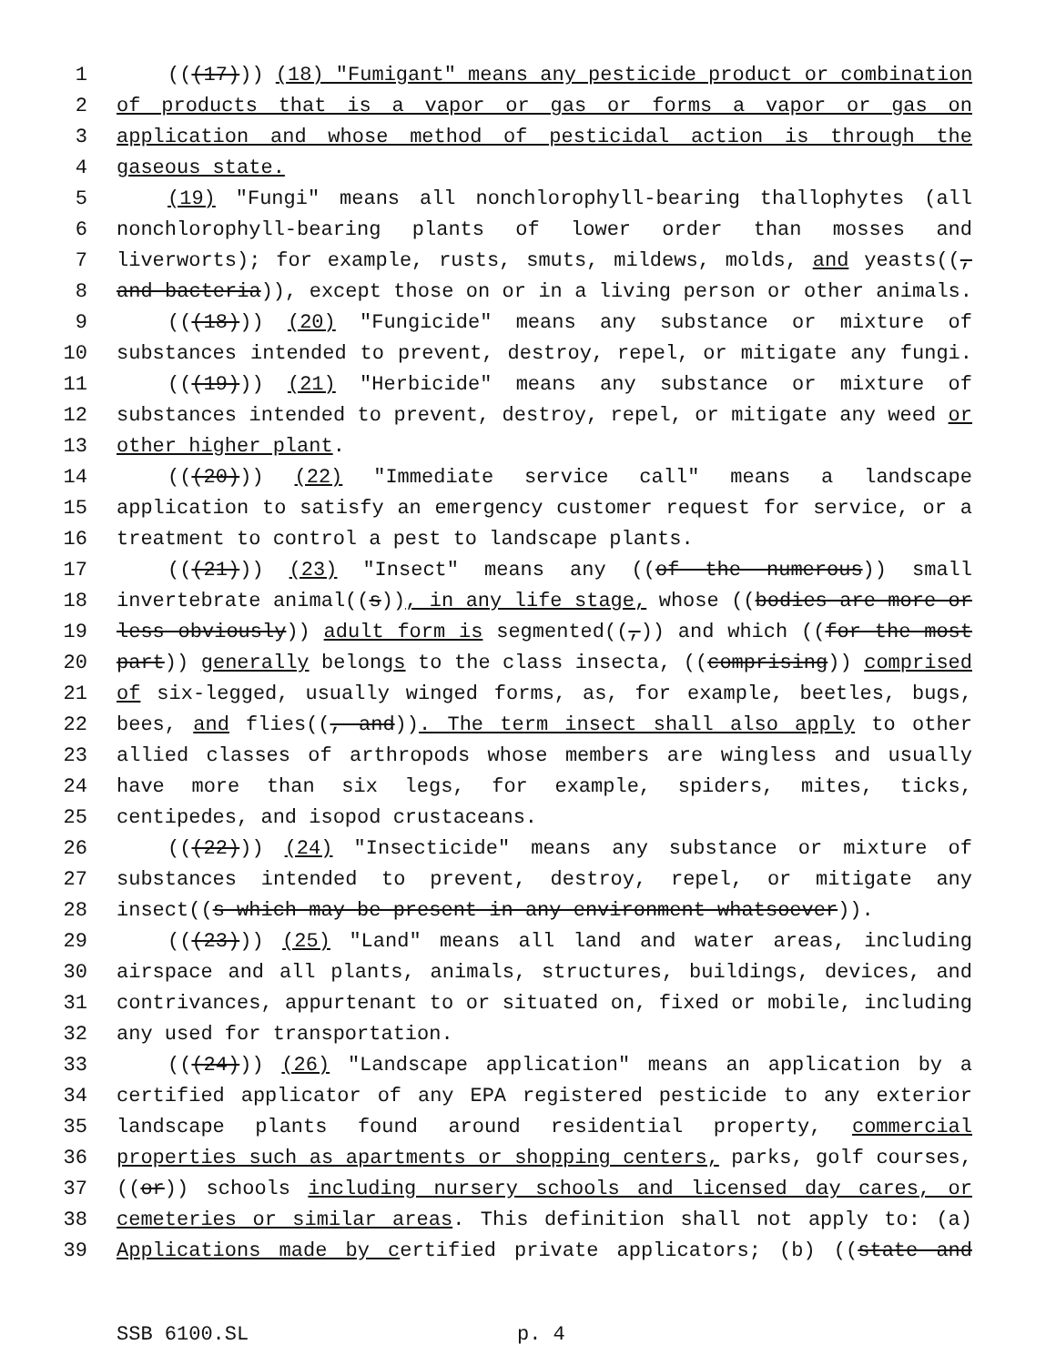1 (((17))) (18) "Fumigant" means any pesticide product or combination
2 of products that is a vapor or gas or forms a vapor or gas on
3 application and whose method of pesticidal action is through the
4 gaseous state.
5 (19) "Fungi" means all nonchlorophyll-bearing thallophytes (all
6 nonchlorophyll-bearing plants of lower order than mosses and
7 liverworts); for example, rusts, smuts, mildews, molds, and yeasts((,
8 and bacteria)), except those on or in a living person or other animals.
9 (((18))) (20) "Fungicide" means any substance or mixture of
10 substances intended to prevent, destroy, repel, or mitigate any fungi.
11 (((19))) (21) "Herbicide" means any substance or mixture of
12 substances intended to prevent, destroy, repel, or mitigate any weed or
13 other higher plant.
14 (((20))) (22) "Immediate service call" means a landscape
15 application to satisfy an emergency customer request for service, or a
16 treatment to control a pest to landscape plants.
17 (((21))) (23) "Insect" means any ((of the numerous)) small
18 invertebrate animal((s)), in any life stage, whose ((bodies are more or
19 less obviously)) adult form is segmented((,)) and which ((for the most
20 part)) generally belongs to the class insecta, ((comprising)) comprised
21 of six-legged, usually winged forms, as, for example, beetles, bugs,
22 bees, and flies((, and)). The term insect shall also apply to other
23 allied classes of arthropods whose members are wingless and usually
24 have more than six legs, for example, spiders, mites, ticks,
25 centipedes, and isopod crustaceans.
26 (((22))) (24) "Insecticide" means any substance or mixture of
27 substances intended to prevent, destroy, repel, or mitigate any
28 insect((s which may be present in any environment whatsoever)).
29 (((23))) (25) "Land" means all land and water areas, including
30 airspace and all plants, animals, structures, buildings, devices, and
31 contrivances, appurtenant to or situated on, fixed or mobile, including
32 any used for transportation.
33 (((24))) (26) "Landscape application" means an application by a
34 certified applicator of any EPA registered pesticide to any exterior
35 landscape plants found around residential property, commercial
36 properties such as apartments or shopping centers, parks, golf courses,
37 ((or)) schools including nursery schools and licensed day cares, or
38 cemeteries or similar areas. This definition shall not apply to: (a)
39 Applications made by certified private applicators; (b) ((state and
SSB 6100.SL p. 4